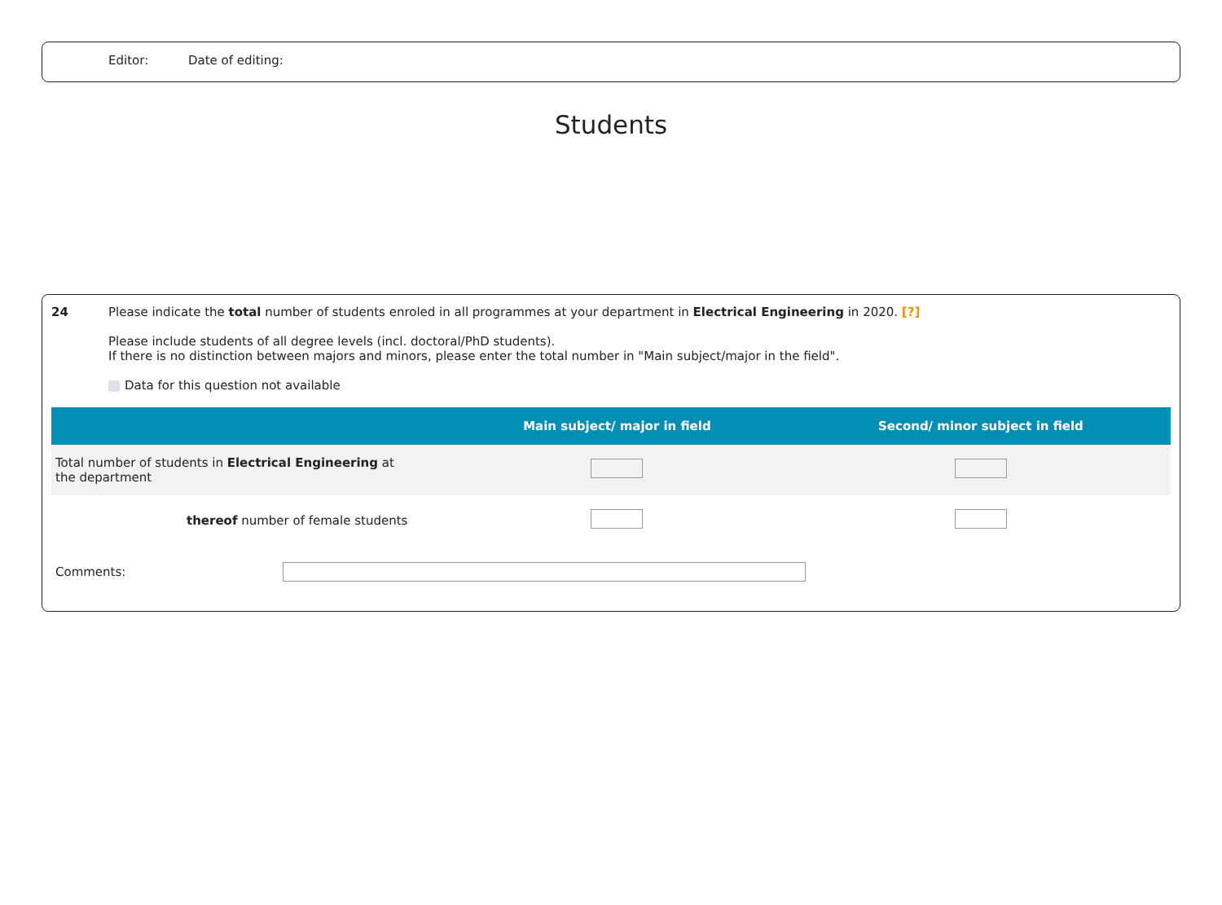Editor: Date of editing:
Students
24 Please indicate the total number of students enroled in all programmes at your department in Electrical Engineering in 2020. [?]
Please include students of all degree levels (incl. doctoral/PhD students).
If there is no distinction between majors and minors, please enter the total number in "Main subject/major in the field".
Data for this question not available
| | Main subject/ major in field | Second/ minor subject in field |
| --- | --- | --- |
| Total number of students in Electrical Engineering at the department | | |
| thereof number of female students | | |
Comments: